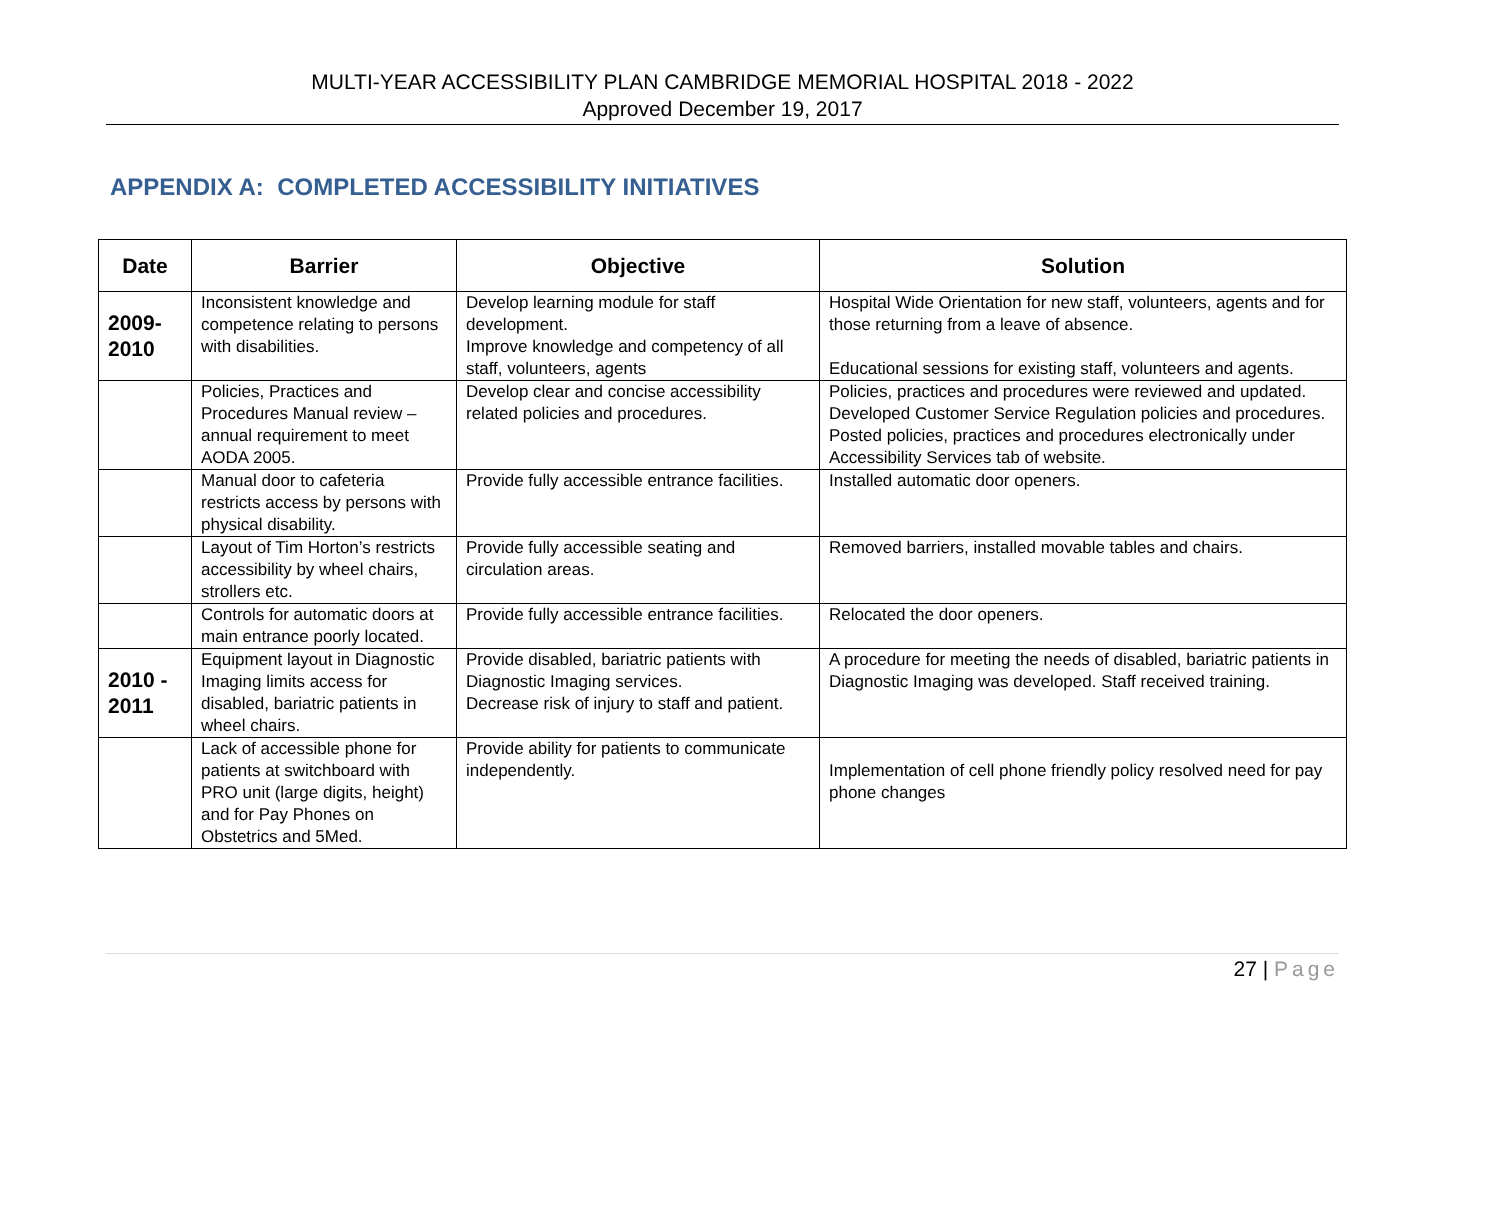MULTI-YEAR ACCESSIBILITY PLAN CAMBRIDGE MEMORIAL HOSPITAL 2018 - 2022
Approved December 19, 2017
APPENDIX A: COMPLETED ACCESSIBILITY INITIATIVES
| Date | Barrier | Objective | Solution |
| --- | --- | --- | --- |
| 2009- 2010 | Inconsistent knowledge and competence relating to persons with disabilities. | Develop learning module for staff development. Improve knowledge and competency of all staff, volunteers, agents | Hospital Wide Orientation for new staff, volunteers, agents and for those returning from a leave of absence. Educational sessions for existing staff, volunteers and agents. |
| | Policies, Practices and Procedures Manual review – annual requirement to meet AODA 2005. | Develop clear and concise accessibility related policies and procedures. | Policies, practices and procedures were reviewed and updated. Developed Customer Service Regulation policies and procedures. Posted policies, practices and procedures electronically under Accessibility Services tab of website. |
| | Manual door to cafeteria restricts access by persons with physical disability. | Provide fully accessible entrance facilities. | Installed automatic door openers. |
| | Layout of Tim Horton’s restricts accessibility by wheel chairs, strollers etc. | Provide fully accessible seating and circulation areas. | Removed barriers, installed movable tables and chairs. |
| | Controls for automatic doors at main entrance poorly located. | Provide fully accessible entrance facilities. | Relocated the door openers. |
| 2010 - 2011 | Equipment layout in Diagnostic Imaging limits access for disabled, bariatric patients in wheel chairs. | Provide disabled, bariatric patients with Diagnostic Imaging services. Decrease risk of injury to staff and patient. | A procedure for meeting the needs of disabled, bariatric patients in Diagnostic Imaging was developed. Staff received training. |
| | Lack of accessible phone for patients at switchboard with PRO unit (large digits, height) and for Pay Phones on Obstetrics and 5Med. | Provide ability for patients to communicate independently. | Implementation of cell phone friendly policy resolved need for pay phone changes |
27 | Page